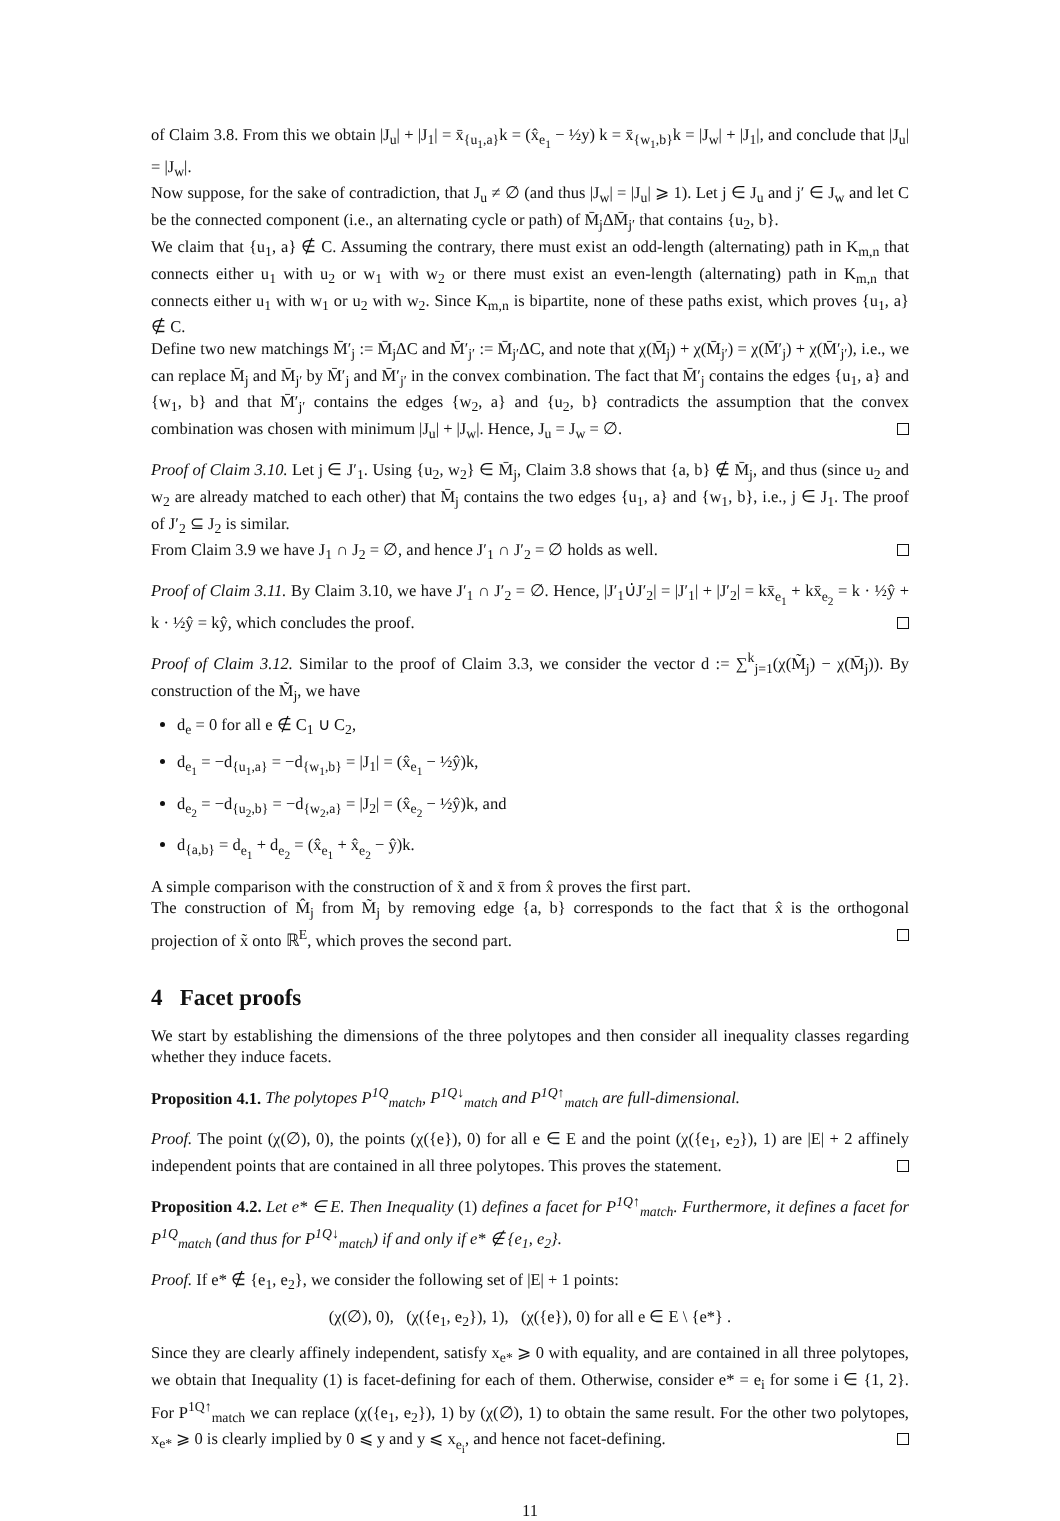of Claim 3.8. From this we obtain |J<sub>u</sub>| + |J<sub>1</sub>| = x̄<sub>{u<sub>1</sub>,a}</sub>k = (x̂<sub>e<sub>1</sub></sub> − ½y) k = x̄<sub>{w<sub>1</sub>,b}</sub>k = |J<sub>w</sub>| + |J<sub>1</sub>|, and conclude that |J<sub>u</sub>| = |J<sub>w</sub>|.
Now suppose, for the sake of contradiction, that J<sub>u</sub> ≠ ∅ (and thus |J<sub>w</sub>| = |J<sub>u</sub>| ⩾ 1). Let j ∈ J<sub>u</sub> and j′ ∈ J<sub>w</sub> and let C be the connected component (i.e., an alternating cycle or path) of M̄<sub>j</sub>ΔM̄<sub>j′</sub> that contains {u<sub>2</sub>, b}.
We claim that {u<sub>1</sub>, a} ∉ C. Assuming the contrary, there must exist an odd-length (alternating) path in K<sub>m,n</sub> that connects either u<sub>1</sub> with u<sub>2</sub> or w<sub>1</sub> with w<sub>2</sub> or there must exist an even-length (alternating) path in K<sub>m,n</sub> that connects either u<sub>1</sub> with w<sub>1</sub> or u<sub>2</sub> with w<sub>2</sub>. Since K<sub>m,n</sub> is bipartite, none of these paths exist, which proves {u<sub>1</sub>, a} ∉ C.
Define two new matchings M̄′<sub>j</sub> := M̄<sub>j</sub>ΔC and M̄′<sub>j′</sub> := M̄<sub>j′</sub>ΔC, and note that χ(M̄<sub>j</sub>) + χ(M̄<sub>j′</sub>) = χ(M̄′<sub>j</sub>) + χ(M̄′<sub>j′</sub>), i.e., we can replace M̄<sub>j</sub> and M̄<sub>j′</sub> by M̄′<sub>j</sub> and M̄′<sub>j′</sub> in the convex combination. The fact that M̄′<sub>j</sub> contains the edges {u<sub>1</sub>, a} and {w<sub>1</sub>, b} and that M̄′<sub>j′</sub> contains the edges {w<sub>2</sub>, a} and {u<sub>2</sub>, b} contradicts the assumption that the convex combination was chosen with minimum |J<sub>u</sub>| + |J<sub>w</sub>|. Hence, J<sub>u</sub> = J<sub>w</sub> = ∅.
Proof of Claim 3.10. Let j ∈ J′<sub>1</sub>. Using {u<sub>2</sub>, w<sub>2</sub>} ∈ M̄<sub>j</sub>, Claim 3.8 shows that {a, b} ∉ M̄<sub>j</sub>, and thus (since u<sub>2</sub> and w<sub>2</sub> are already matched to each other) that M̄<sub>j</sub> contains the two edges {u<sub>1</sub>, a} and {w<sub>1</sub>, b}, i.e., j ∈ J<sub>1</sub>. The proof of J′<sub>2</sub> ⊆ J<sub>2</sub> is similar.
From Claim 3.9 we have J<sub>1</sub> ∩ J<sub>2</sub> = ∅, and hence J′<sub>1</sub> ∩ J′<sub>2</sub> = ∅ holds as well.
Proof of Claim 3.11. By Claim 3.10, we have J′<sub>1</sub> ∩ J′<sub>2</sub> = ∅. Hence, |J′<sub>1</sub>∪̇J′<sub>2</sub>| = |J′<sub>1</sub>| + |J′<sub>2</sub>| = kx̄<sub>e<sub>1</sub></sub> + kx̄<sub>e<sub>2</sub></sub> = k · ½ŷ + k · ½ŷ = kŷ, which concludes the proof.
Proof of Claim 3.12. Similar to the proof of Claim 3.3, we consider the vector d := ∑<sup>k</sup><sub>j=1</sub>(χ(M̃<sub>j</sub>) − χ(M̄<sub>j</sub>)). By construction of the M̃<sub>j</sub>, we have
d<sub>e</sub> = 0 for all e ∉ C<sub>1</sub> ∪ C<sub>2</sub>,
d<sub>e<sub>1</sub></sub> = −d<sub>{u<sub>1</sub>,a}</sub> = −d<sub>{w<sub>1</sub>,b}</sub> = |J<sub>1</sub>| = (x̂<sub>e<sub>1</sub></sub> − ½ŷ)k,
d<sub>e<sub>2</sub></sub> = −d<sub>{u<sub>2</sub>,b}</sub> = −d<sub>{w<sub>2</sub>,a}</sub> = |J<sub>2</sub>| = (x̂<sub>e<sub>2</sub></sub> − ½ŷ)k, and
d<sub>{a,b}</sub> = d<sub>e<sub>1</sub></sub> + d<sub>e<sub>2</sub></sub> = (x̂<sub>e<sub>1</sub></sub> + x̂<sub>e<sub>2</sub></sub> − ŷ)k.
A simple comparison with the construction of x̃ and x̄ from x̂ proves the first part.
The construction of M̂<sub>j</sub> from M̃<sub>j</sub> by removing edge {a, b} corresponds to the fact that x̂ is the orthogonal projection of x̃ onto ℝ<sup>E</sup>, which proves the second part.
4 Facet proofs
We start by establishing the dimensions of the three polytopes and then consider all inequality classes regarding whether they induce facets.
Proposition 4.1. The polytopes P<sup>1Q</sup><sub>match</sub>, P<sup>1Q↓</sup><sub>match</sub> and P<sup>1Q↑</sup><sub>match</sub> are full-dimensional.
Proof. The point (χ(∅), 0), the points (χ({e}), 0) for all e ∈ E and the point (χ({e<sub>1</sub>, e<sub>2</sub>}), 1) are |E| + 2 affinely independent points that are contained in all three polytopes. This proves the statement.
Proposition 4.2. Let e* ∈ E. Then Inequality (1) defines a facet for P<sup>1Q↑</sup><sub>match</sub>. Furthermore, it defines a facet for P<sup>1Q</sup><sub>match</sub> (and thus for P<sup>1Q↓</sup><sub>match</sub>) if and only if e* ∉ {e<sub>1</sub>, e<sub>2</sub>}.
Proof. If e* ∉ {e<sub>1</sub>, e<sub>2</sub>}, we consider the following set of |E| + 1 points:
(χ(∅), 0), (χ({e<sub>1</sub>, e<sub>2</sub>}), 1), (χ({e}), 0) for all e ∈ E \ {e*} .
Since they are clearly affinely independent, satisfy x<sub>e*</sub> ⩾ 0 with equality, and are contained in all three polytopes, we obtain that Inequality (1) is facet-defining for each of them. Otherwise, consider e* = e<sub>i</sub> for some i ∈ {1, 2}. For P<sup>1Q↑</sup><sub>match</sub> we can replace (χ({e<sub>1</sub>, e<sub>2</sub>}), 1) by (χ(∅), 1) to obtain the same result. For the other two polytopes, x<sub>e*</sub> ⩾ 0 is clearly implied by 0 ⩽ y and y ⩽ x<sub>e<sub>i</sub></sub>, and hence not facet-defining.
11